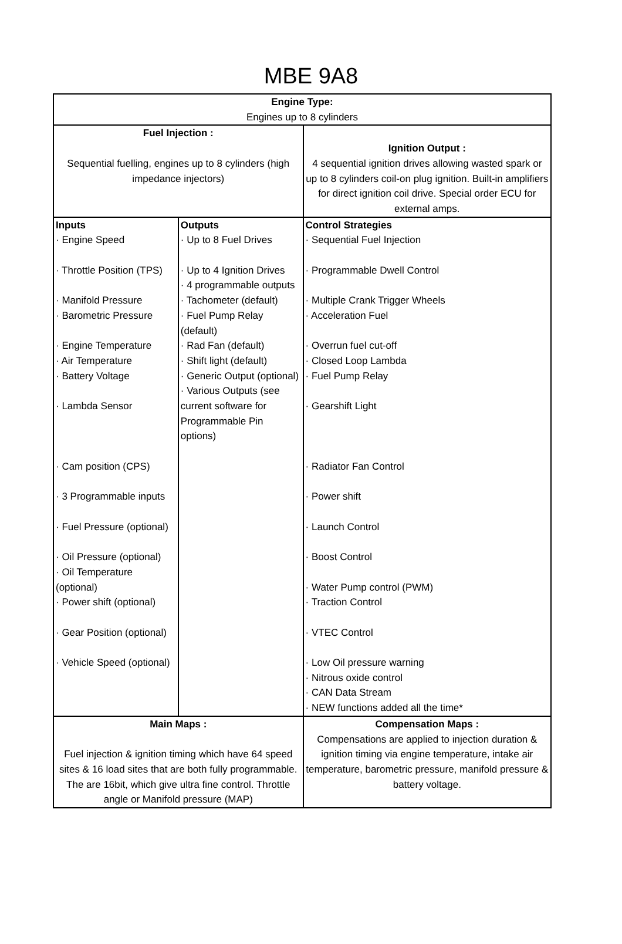MBE 9A8
| Engine Type: Engines up to 8 cylinders | | |
| Fuel Injection : Sequential fuelling, engines up to 8 cylinders (high impedance injectors) | | Ignition Output : 4 sequential ignition drives allowing wasted spark or up to 8 cylinders coil-on plug ignition. Built-in amplifiers for direct ignition coil drive. Special order ECU for external amps. |
| Inputs · Engine Speed · Throttle Position (TPS) · Manifold Pressure · Barometric Pressure · Engine Temperature · Air Temperature · Battery Voltage · Lambda Sensor · Cam position (CPS) · 3 Programmable inputs · Fuel Pressure (optional) · Oil Pressure (optional) · Oil Temperature (optional) · Power shift (optional) · Gear Position (optional) · Vehicle Speed (optional) | Outputs · Up to 8 Fuel Drives · Up to 4 Ignition Drives · 4 programmable outputs · Tachometer (default) · Fuel Pump Relay (default) · Rad Fan (default) · Shift light (default) · Generic Output (optional) · Various Outputs (see current software for Programmable Pin options) | Control Strategies · Sequential Fuel Injection · Programmable Dwell Control · Multiple Crank Trigger Wheels · Acceleration Fuel · Overrun fuel cut-off · Closed Loop Lambda · Fuel Pump Relay · Gearshift Light · Radiator Fan Control · Power shift · Launch Control · Boost Control · Water Pump control (PWM) · Traction Control · VTEC Control · Low Oil pressure warning · Nitrous oxide control · CAN Data Stream · NEW functions added all the time* |
| Main Maps : Fuel injection & ignition timing which have 64 speed sites & 16 load sites that are both fully programmable. The are 16bit, which give ultra fine control. Throttle angle or Manifold pressure (MAP) | | Compensation Maps : Compensations are applied to injection duration & ignition timing via engine temperature, intake air temperature, barometric pressure, manifold pressure & battery voltage. |